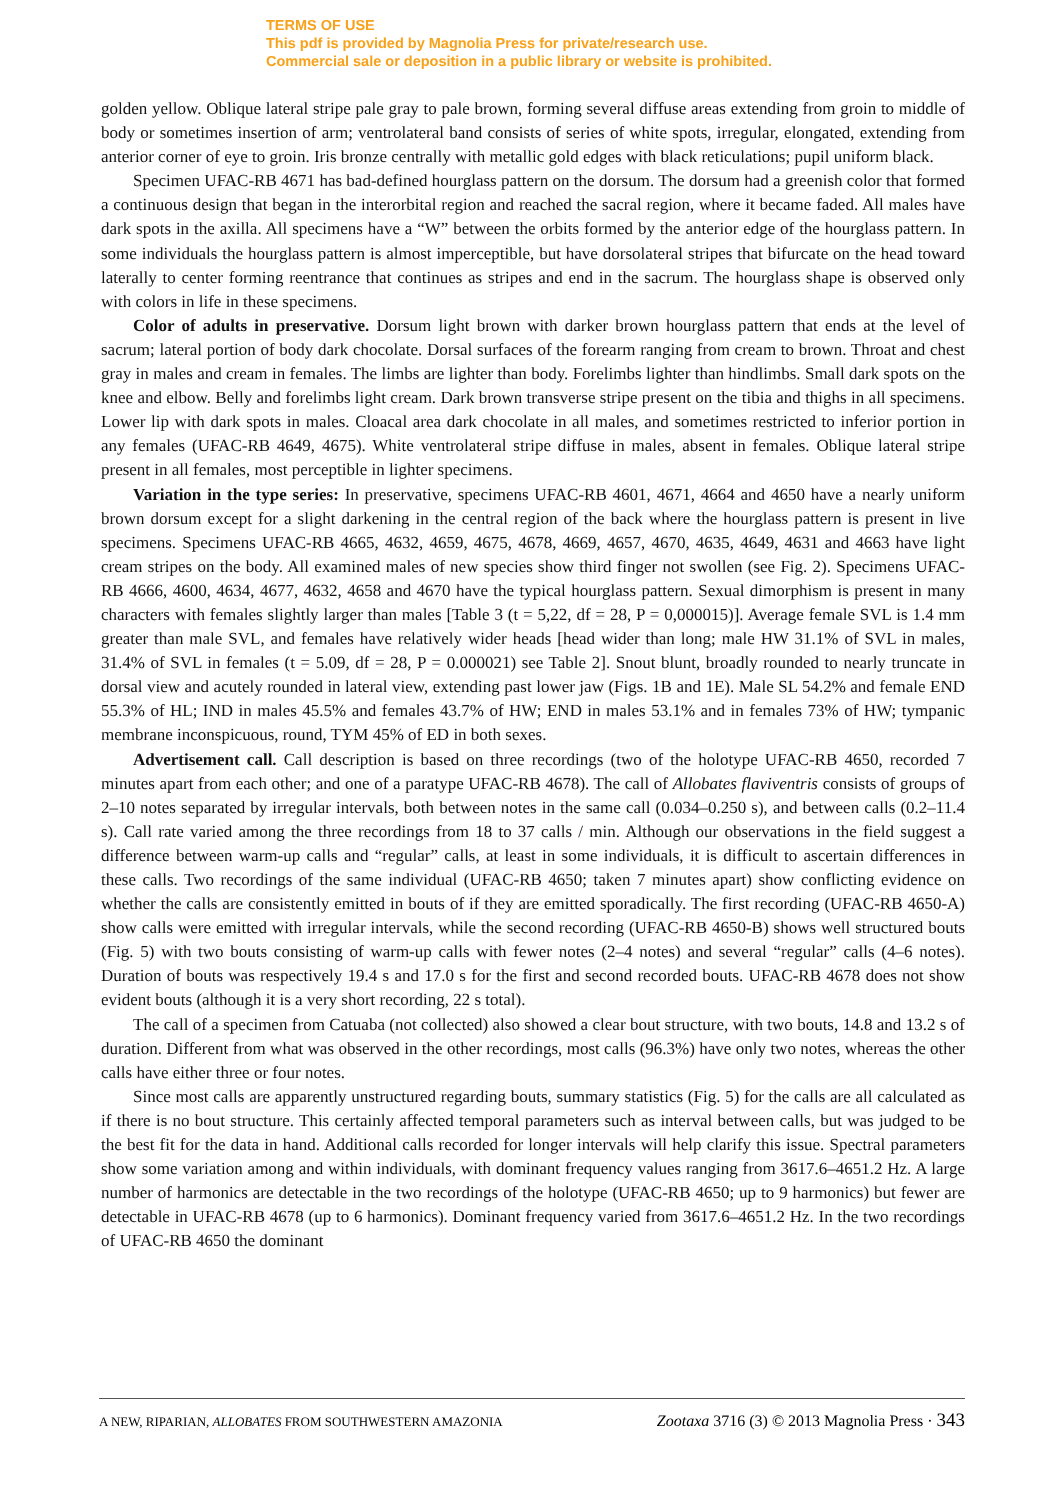TERMS OF USE
This pdf is provided by Magnolia Press for private/research use.
Commercial sale or deposition in a public library or website is prohibited.
golden yellow. Oblique lateral stripe pale gray to pale brown, forming several diffuse areas extending from groin to middle of body or sometimes insertion of arm; ventrolateral band consists of series of white spots, irregular, elongated, extending from anterior corner of eye to groin. Iris bronze centrally with metallic gold edges with black reticulations; pupil uniform black.
Specimen UFAC-RB 4671 has bad-defined hourglass pattern on the dorsum. The dorsum had a greenish color that formed a continuous design that began in the interorbital region and reached the sacral region, where it became faded. All males have dark spots in the axilla. All specimens have a “W” between the orbits formed by the anterior edge of the hourglass pattern. In some individuals the hourglass pattern is almost imperceptible, but have dorsolateral stripes that bifurcate on the head toward laterally to center forming reentrance that continues as stripes and end in the sacrum. The hourglass shape is observed only with colors in life in these specimens.
Color of adults in preservative. Dorsum light brown with darker brown hourglass pattern that ends at the level of sacrum; lateral portion of body dark chocolate. Dorsal surfaces of the forearm ranging from cream to brown. Throat and chest gray in males and cream in females. The limbs are lighter than body. Forelimbs lighter than hindlimbs. Small dark spots on the knee and elbow. Belly and forelimbs light cream. Dark brown transverse stripe present on the tibia and thighs in all specimens. Lower lip with dark spots in males. Cloacal area dark chocolate in all males, and sometimes restricted to inferior portion in any females (UFAC-RB 4649, 4675). White ventrolateral stripe diffuse in males, absent in females. Oblique lateral stripe present in all females, most perceptible in lighter specimens.
Variation in the type series: In preservative, specimens UFAC-RB 4601, 4671, 4664 and 4650 have a nearly uniform brown dorsum except for a slight darkening in the central region of the back where the hourglass pattern is present in live specimens. Specimens UFAC-RB 4665, 4632, 4659, 4675, 4678, 4669, 4657, 4670, 4635, 4649, 4631 and 4663 have light cream stripes on the body. All examined males of new species show third finger not swollen (see Fig. 2). Specimens UFAC-RB 4666, 4600, 4634, 4677, 4632, 4658 and 4670 have the typical hourglass pattern. Sexual dimorphism is present in many characters with females slightly larger than males [Table 3 (t = 5,22, df = 28, P = 0,000015)]. Average female SVL is 1.4 mm greater than male SVL, and females have relatively wider heads [head wider than long; male HW 31.1% of SVL in males, 31.4% of SVL in females (t = 5.09, df = 28, P = 0.000021) see Table 2]. Snout blunt, broadly rounded to nearly truncate in dorsal view and acutely rounded in lateral view, extending past lower jaw (Figs. 1B and 1E). Male SL 54.2% and female END 55.3% of HL; IND in males 45.5% and females 43.7% of HW; END in males 53.1% and in females 73% of HW; tympanic membrane inconspicuous, round, TYM 45% of ED in both sexes.
Advertisement call. Call description is based on three recordings (two of the holotype UFAC-RB 4650, recorded 7 minutes apart from each other; and one of a paratype UFAC-RB 4678). The call of Allobates flaviventris consists of groups of 2–10 notes separated by irregular intervals, both between notes in the same call (0.034–0.250 s), and between calls (0.2–11.4 s). Call rate varied among the three recordings from 18 to 37 calls / min. Although our observations in the field suggest a difference between warm-up calls and “regular” calls, at least in some individuals, it is difficult to ascertain differences in these calls. Two recordings of the same individual (UFAC-RB 4650; taken 7 minutes apart) show conflicting evidence on whether the calls are consistently emitted in bouts of if they are emitted sporadically. The first recording (UFAC-RB 4650-A) show calls were emitted with irregular intervals, while the second recording (UFAC-RB 4650-B) shows well structured bouts (Fig. 5) with two bouts consisting of warm-up calls with fewer notes (2–4 notes) and several “regular” calls (4–6 notes). Duration of bouts was respectively 19.4 s and 17.0 s for the first and second recorded bouts. UFAC-RB 4678 does not show evident bouts (although it is a very short recording, 22 s total).
The call of a specimen from Catuaba (not collected) also showed a clear bout structure, with two bouts, 14.8 and 13.2 s of duration. Different from what was observed in the other recordings, most calls (96.3%) have only two notes, whereas the other calls have either three or four notes.
Since most calls are apparently unstructured regarding bouts, summary statistics (Fig. 5) for the calls are all calculated as if there is no bout structure. This certainly affected temporal parameters such as interval between calls, but was judged to be the best fit for the data in hand. Additional calls recorded for longer intervals will help clarify this issue. Spectral parameters show some variation among and within individuals, with dominant frequency values ranging from 3617.6–4651.2 Hz. A large number of harmonics are detectable in the two recordings of the holotype (UFAC-RB 4650; up to 9 harmonics) but fewer are detectable in UFAC-RB 4678 (up to 6 harmonics). Dominant frequency varied from 3617.6–4651.2 Hz. In the two recordings of UFAC-RB 4650 the dominant
A NEW, RIPARIAN, ALLOBATES FROM SOUTHWESTERN AMAZONIA Zootaxa 3716 (3) © 2013 Magnolia Press · 343